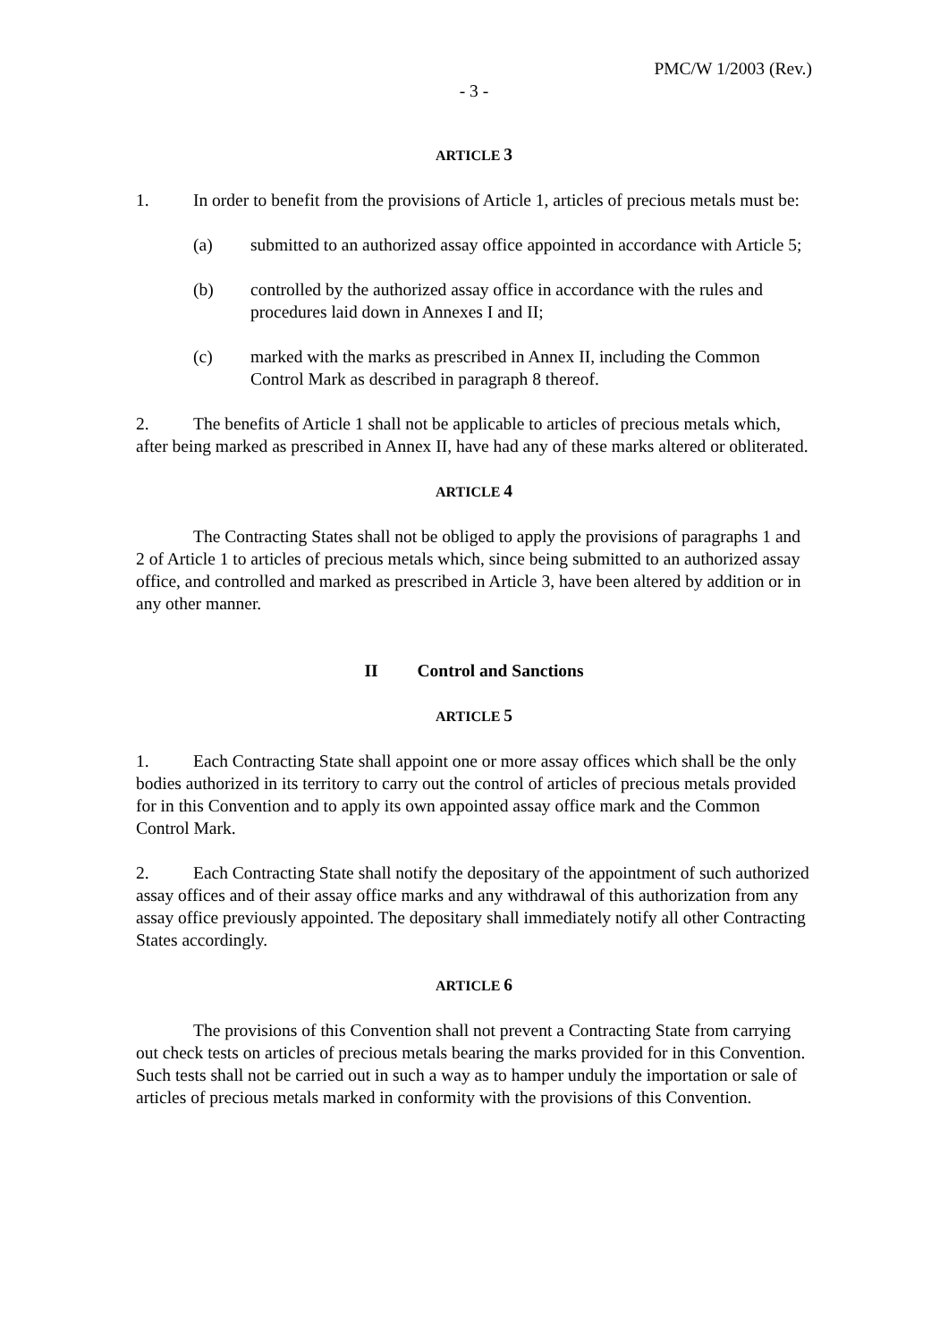PMC/W 1/2003 (Rev.)
- 3 -
ARTICLE 3
1. In order to benefit from the provisions of Article 1, articles of precious metals must be:
(a) submitted to an authorized assay office appointed in accordance with Article 5;
(b) controlled by the authorized assay office in accordance with the rules and procedures laid down in Annexes I and II;
(c) marked with the marks as prescribed in Annex II, including the Common Control Mark as described in paragraph 8 thereof.
2. The benefits of Article 1 shall not be applicable to articles of precious metals which, after being marked as prescribed in Annex II, have had any of these marks altered or obliterated.
ARTICLE 4
The Contracting States shall not be obliged to apply the provisions of paragraphs 1 and 2 of Article 1 to articles of precious metals which, since being submitted to an authorized assay office, and controlled and marked as prescribed in Article 3, have been altered by addition or in any other manner.
II Control and Sanctions
ARTICLE 5
1. Each Contracting State shall appoint one or more assay offices which shall be the only bodies authorized in its territory to carry out the control of articles of precious metals provided for in this Convention and to apply its own appointed assay office mark and the Common Control Mark.
2. Each Contracting State shall notify the depositary of the appointment of such authorized assay offices and of their assay office marks and any withdrawal of this authorization from any assay office previously appointed. The depositary shall immediately notify all other Contracting States accordingly.
ARTICLE 6
The provisions of this Convention shall not prevent a Contracting State from carrying out check tests on articles of precious metals bearing the marks provided for in this Convention. Such tests shall not be carried out in such a way as to hamper unduly the importation or sale of articles of precious metals marked in conformity with the provisions of this Convention.